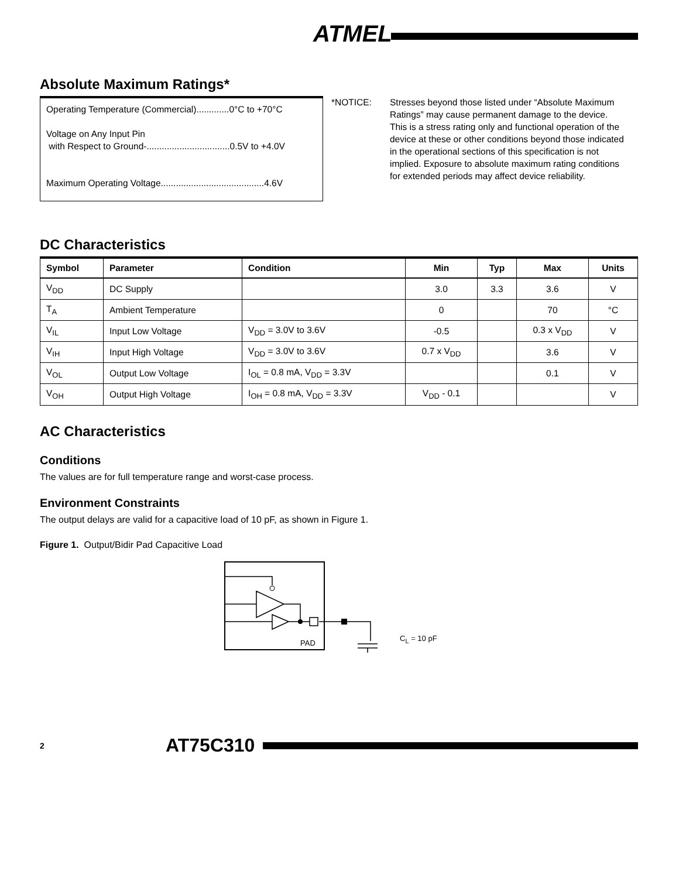ATMEL
Absolute Maximum Ratings*
Operating Temperature (Commercial).............0°C to +70°C
Voltage on Any Input Pin
with Respect to Ground-.................................0.5V to +4.0V
Maximum Operating Voltage.........................................4.6V
*NOTICE: Stresses beyond those listed under “Absolute Maximum Ratings” may cause permanent damage to the device. This is a stress rating only and functional operation of the device at these or other conditions beyond those indicated in the operational sections of this specification is not implied. Exposure to absolute maximum rating conditions for extended periods may affect device reliability.
DC Characteristics
| Symbol | Parameter | Condition | Min | Typ | Max | Units |
| --- | --- | --- | --- | --- | --- | --- |
| V<sub>DD</sub> | DC Supply | | 3.0 | 3.3 | 3.6 | V |
| T<sub>A</sub> | Ambient Temperature | | 0 | | 70 | °C |
| V<sub>IL</sub> | Input Low Voltage | V<sub>DD</sub> = 3.0V to 3.6V | -0.5 | | 0.3 x V<sub>DD</sub> | V |
| V<sub>IH</sub> | Input High Voltage | V<sub>DD</sub> = 3.0V to 3.6V | 0.7 x V<sub>DD</sub> | | 3.6 | V |
| V<sub>OL</sub> | Output Low Voltage | I<sub>OL</sub> = 0.8 mA, V<sub>DD</sub> = 3.3V | | | 0.1 | V |
| V<sub>OH</sub> | Output High Voltage | I<sub>OH</sub> = 0.8 mA, V<sub>DD</sub> = 3.3V | V<sub>DD</sub> - 0.1 | | | V |
AC Characteristics
Conditions
The values are for full temperature range and worst-case process.
Environment Constraints
The output delays are valid for a capacitive load of 10 pF, as shown in Figure 1.
Figure 1. Output/Bidir Pad Capacitive Load
CL = 10 pF
PAD
2 AT75C310